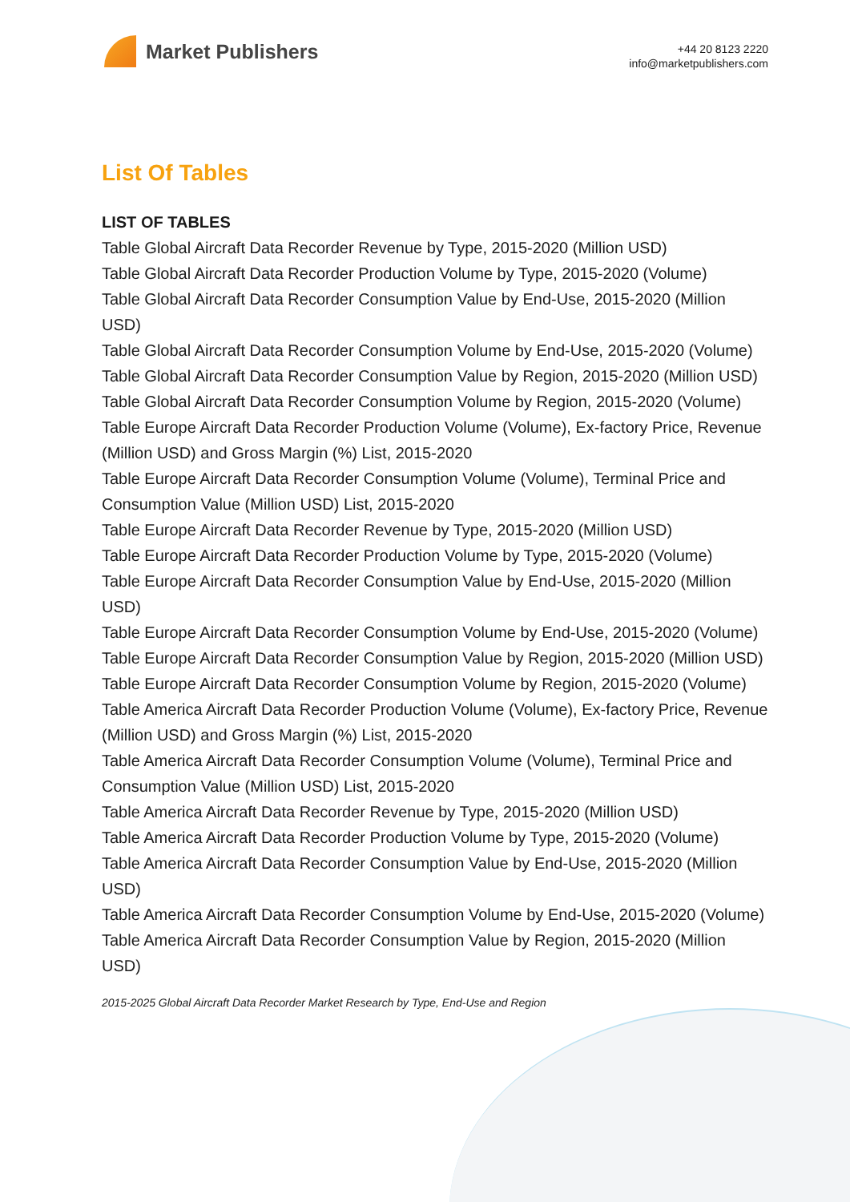Market Publishers
+44 20 8123 2220
info@marketpublishers.com
List Of Tables
LIST OF TABLES
Table Global Aircraft Data Recorder Revenue by Type, 2015-2020 (Million USD)
Table Global Aircraft Data Recorder Production Volume by Type, 2015-2020 (Volume)
Table Global Aircraft Data Recorder Consumption Value by End-Use, 2015-2020 (Million USD)
Table Global Aircraft Data Recorder Consumption Volume by End-Use, 2015-2020 (Volume)
Table Global Aircraft Data Recorder Consumption Value by Region, 2015-2020 (Million USD)
Table Global Aircraft Data Recorder Consumption Volume by Region, 2015-2020 (Volume)
Table Europe Aircraft Data Recorder Production Volume (Volume), Ex-factory Price, Revenue (Million USD) and Gross Margin (%) List, 2015-2020
Table Europe Aircraft Data Recorder Consumption Volume (Volume), Terminal Price and Consumption Value (Million USD) List, 2015-2020
Table Europe Aircraft Data Recorder Revenue by Type, 2015-2020 (Million USD)
Table Europe Aircraft Data Recorder Production Volume by Type, 2015-2020 (Volume)
Table Europe Aircraft Data Recorder Consumption Value by End-Use, 2015-2020 (Million USD)
Table Europe Aircraft Data Recorder Consumption Volume by End-Use, 2015-2020 (Volume)
Table Europe Aircraft Data Recorder Consumption Value by Region, 2015-2020 (Million USD)
Table Europe Aircraft Data Recorder Consumption Volume by Region, 2015-2020 (Volume)
Table America Aircraft Data Recorder Production Volume (Volume), Ex-factory Price, Revenue (Million USD) and Gross Margin (%) List, 2015-2020
Table America Aircraft Data Recorder Consumption Volume (Volume), Terminal Price and Consumption Value (Million USD) List, 2015-2020
Table America Aircraft Data Recorder Revenue by Type, 2015-2020 (Million USD)
Table America Aircraft Data Recorder Production Volume by Type, 2015-2020 (Volume)
Table America Aircraft Data Recorder Consumption Value by End-Use, 2015-2020 (Million USD)
Table America Aircraft Data Recorder Consumption Volume by End-Use, 2015-2020 (Volume)
Table America Aircraft Data Recorder Consumption Value by Region, 2015-2020 (Million USD)
2015-2025 Global Aircraft Data Recorder Market Research by Type, End-Use and Region